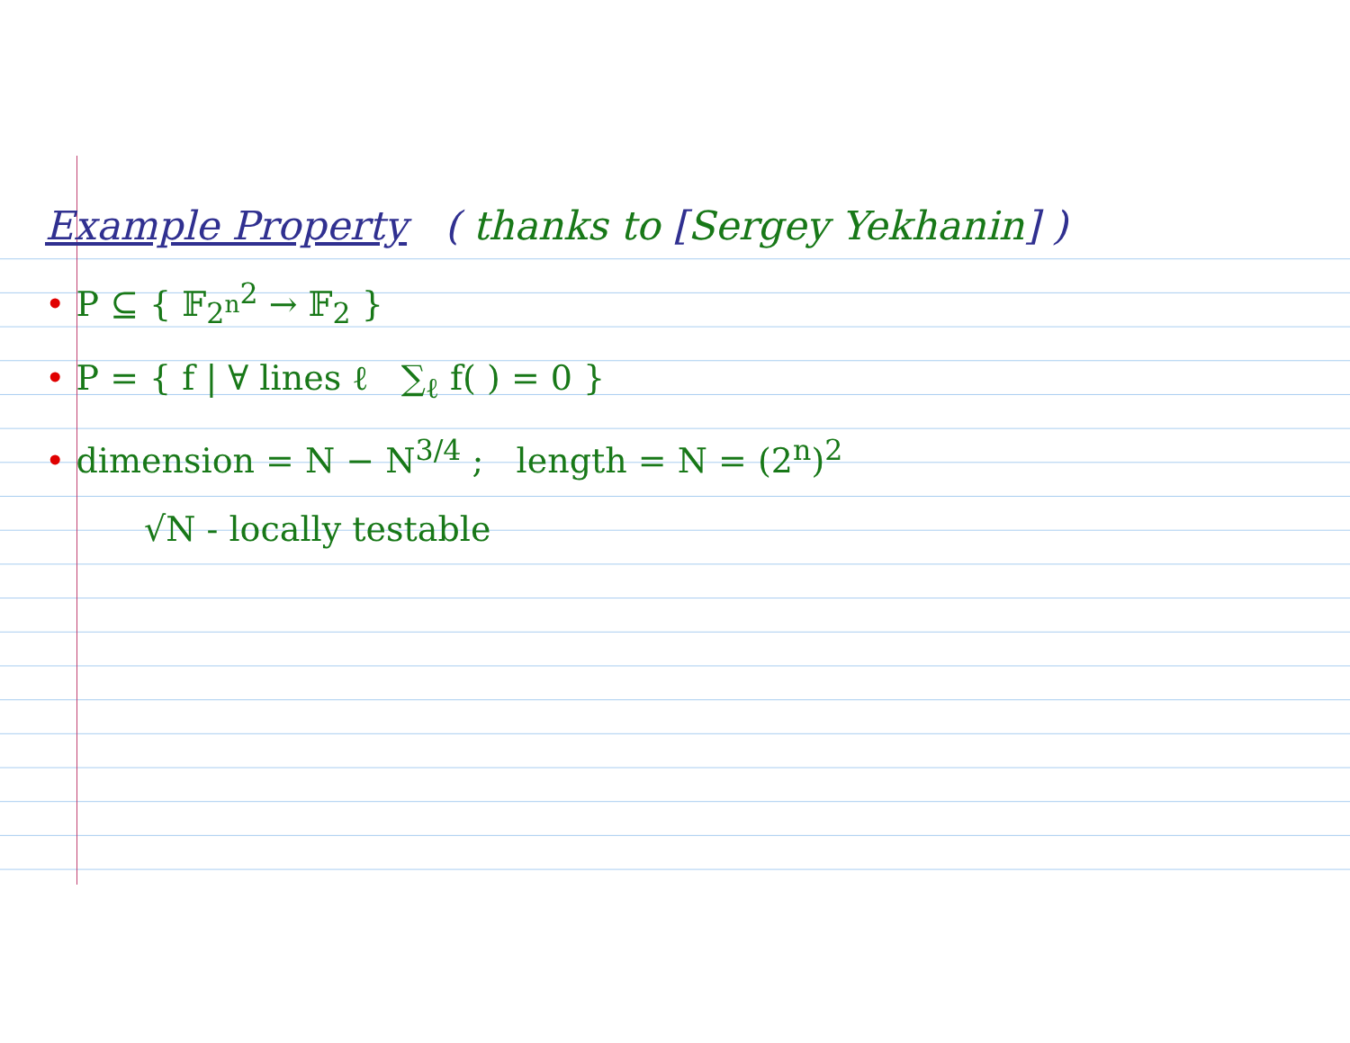Example Property ( thanks to [Sergey Yekhanin] )
• P ⊆ { 𝔽<sub>2<sup>n</sup></sub><sup>2</sup> → 𝔽<sub>2</sub> }
• P = { f | ∀ lines ℓ ∑<sub>ℓ</sub> f( ) = 0 }
• dimension = N − N<sup>3/4</sup> ; length = N = (2<sup>n</sup>)<sup>2</sup>
√N - locally testable